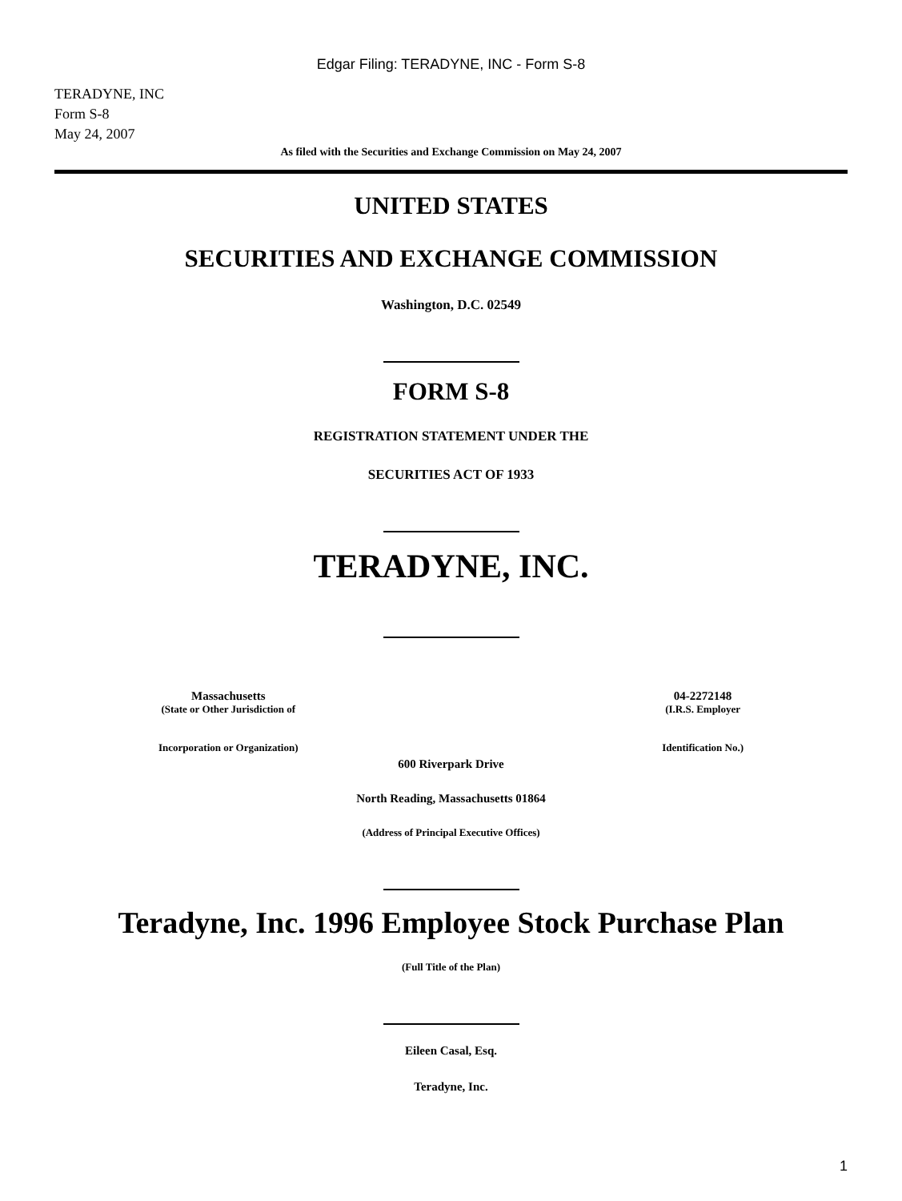Edgar Filing: TERADYNE, INC - Form S-8
TERADYNE, INC
Form S-8
May 24, 2007
As filed with the Securities and Exchange Commission on May 24, 2007
UNITED STATES
SECURITIES AND EXCHANGE COMMISSION
Washington, D.C. 02549
FORM S-8
REGISTRATION STATEMENT UNDER THE
SECURITIES ACT OF 1933
TERADYNE, INC.
Massachusetts
(State or Other Jurisdiction of
Incorporation or Organization)
04-2272148
(I.R.S. Employer
Identification No.)
600 Riverpark Drive
North Reading, Massachusetts 01864
(Address of Principal Executive Offices)
Teradyne, Inc. 1996 Employee Stock Purchase Plan
(Full Title of the Plan)
Eileen Casal, Esq.
Teradyne, Inc.
1